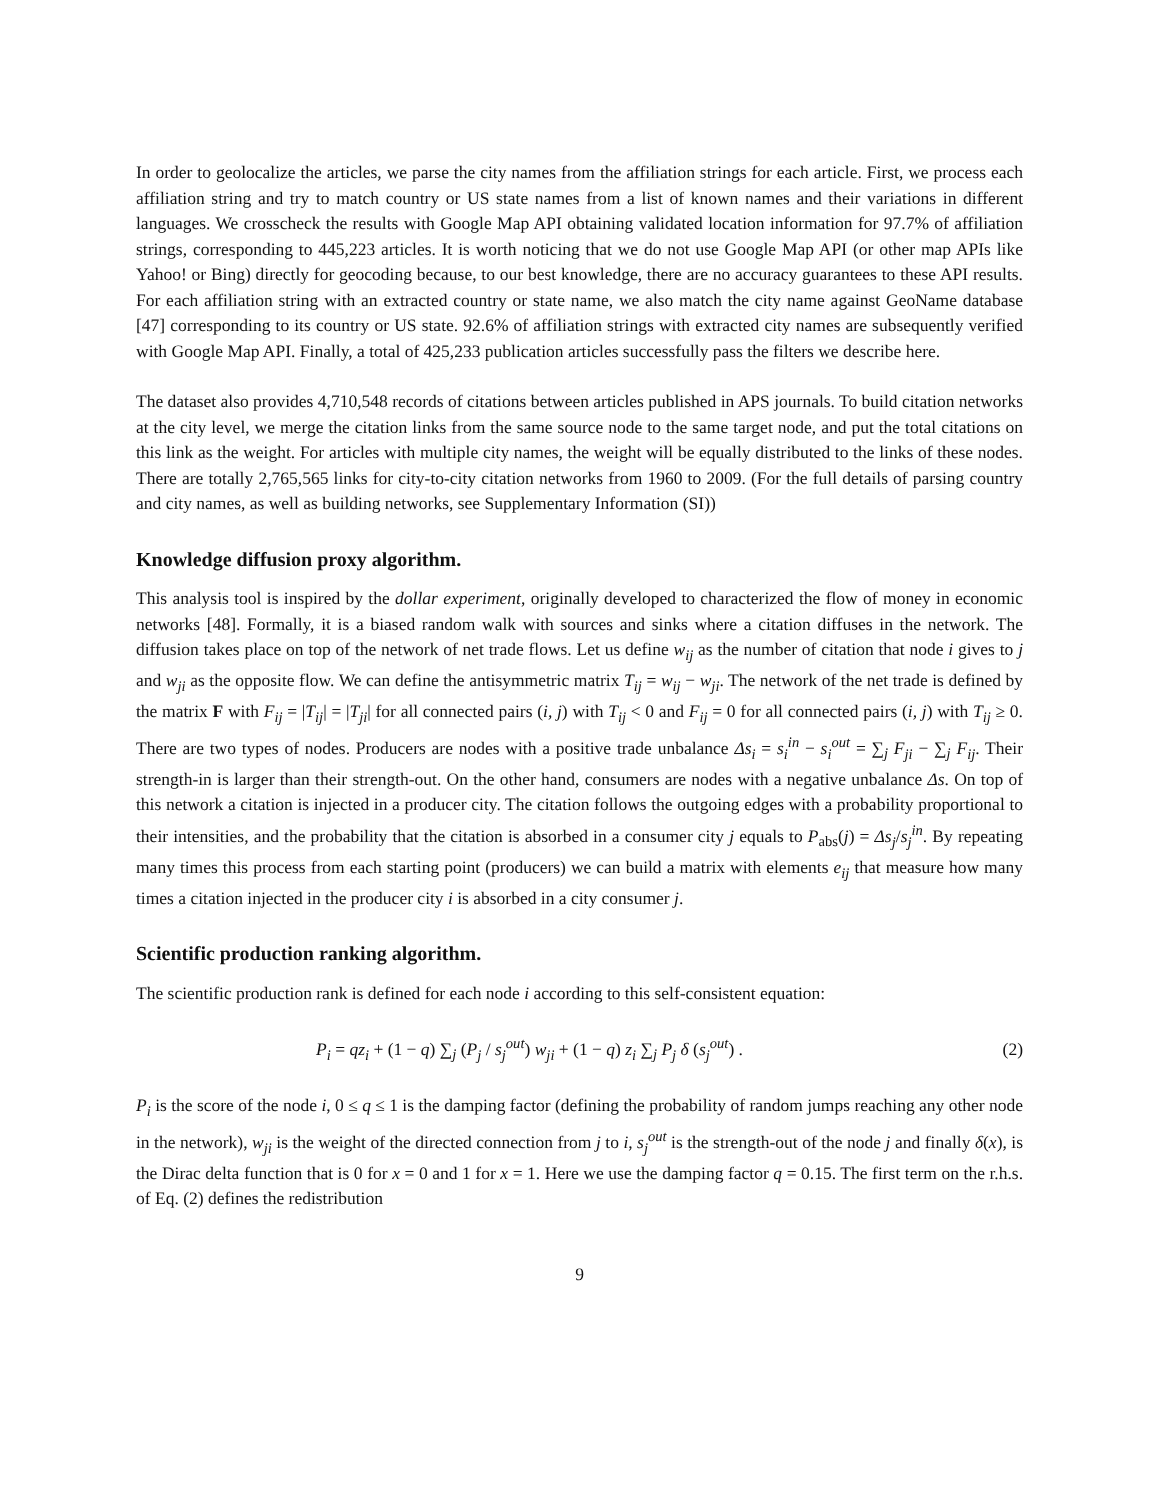In order to geolocalize the articles, we parse the city names from the affiliation strings for each article. First, we process each affiliation string and try to match country or US state names from a list of known names and their variations in different languages. We crosscheck the results with Google Map API obtaining validated location information for 97.7% of affiliation strings, corresponding to 445,223 articles. It is worth noticing that we do not use Google Map API (or other map APIs like Yahoo! or Bing) directly for geocoding because, to our best knowledge, there are no accuracy guarantees to these API results. For each affiliation string with an extracted country or state name, we also match the city name against GeoName database [47] corresponding to its country or US state. 92.6% of affiliation strings with extracted city names are subsequently verified with Google Map API. Finally, a total of 425,233 publication articles successfully pass the filters we describe here.
The dataset also provides 4,710,548 records of citations between articles published in APS journals. To build citation networks at the city level, we merge the citation links from the same source node to the same target node, and put the total citations on this link as the weight. For articles with multiple city names, the weight will be equally distributed to the links of these nodes. There are totally 2,765,565 links for city-to-city citation networks from 1960 to 2009. (For the full details of parsing country and city names, as well as building networks, see Supplementary Information (SI))
Knowledge diffusion proxy algorithm.
This analysis tool is inspired by the dollar experiment, originally developed to characterized the flow of money in economic networks [48]. Formally, it is a biased random walk with sources and sinks where a citation diffuses in the network. The diffusion takes place on top of the network of net trade flows. Let us define w<sub>ij</sub> as the number of citation that node i gives to j and w<sub>ji</sub> as the opposite flow. We can define the antisymmetric matrix T<sub>ij</sub> = w<sub>ij</sub> − w<sub>ji</sub>. The network of the net trade is defined by the matrix F with F<sub>ij</sub> = |T<sub>ij</sub>| = |T<sub>ji</sub>| for all connected pairs (i, j) with T<sub>ij</sub> < 0 and F<sub>ij</sub> = 0 for all connected pairs (i, j) with T<sub>ij</sub> ≥ 0. There are two types of nodes. Producers are nodes with a positive trade unbalance Δs<sub>i</sub> = s<sub>i</sub><sup>in</sup> − s<sub>i</sub><sup>out</sup> = ∑<sub>j</sub> F<sub>ji</sub> − ∑<sub>j</sub> F<sub>ij</sub>. Their strength-in is larger than their strength-out. On the other hand, consumers are nodes with a negative unbalance Δs. On top of this network a citation is injected in a producer city. The citation follows the outgoing edges with a probability proportional to their intensities, and the probability that the citation is absorbed in a consumer city j equals to P<sub>abs</sub>(j) = Δs<sub>j</sub>/s<sub>j</sub><sup>in</sup>. By repeating many times this process from each starting point (producers) we can build a matrix with elements e<sub>ij</sub> that measure how many times a citation injected in the producer city i is absorbed in a city consumer j.
Scientific production ranking algorithm.
The scientific production rank is defined for each node i according to this self-consistent equation:
P<sub>i</sub> = qz<sub>i</sub> + (1 − q) ∑<sub>j</sub> (P<sub>j</sub> / s<sub>j</sub><sup>out</sup>) w<sub>ji</sub> + (1 − q) z<sub>i</sub> ∑<sub>j</sub> P<sub>j</sub> δ (s<sub>j</sub><sup>out</sup>) . (2)
P<sub>i</sub> is the score of the node i, 0 ≤ q ≤ 1 is the damping factor (defining the probability of random jumps reaching any other node in the network), w<sub>ji</sub> is the weight of the directed connection from j to i, s<sub>j</sub><sup>out</sup> is the strength-out of the node j and finally δ(x), is the Dirac delta function that is 0 for x = 0 and 1 for x = 1. Here we use the damping factor q = 0.15. The first term on the r.h.s. of Eq. (2) defines the redistribution
9